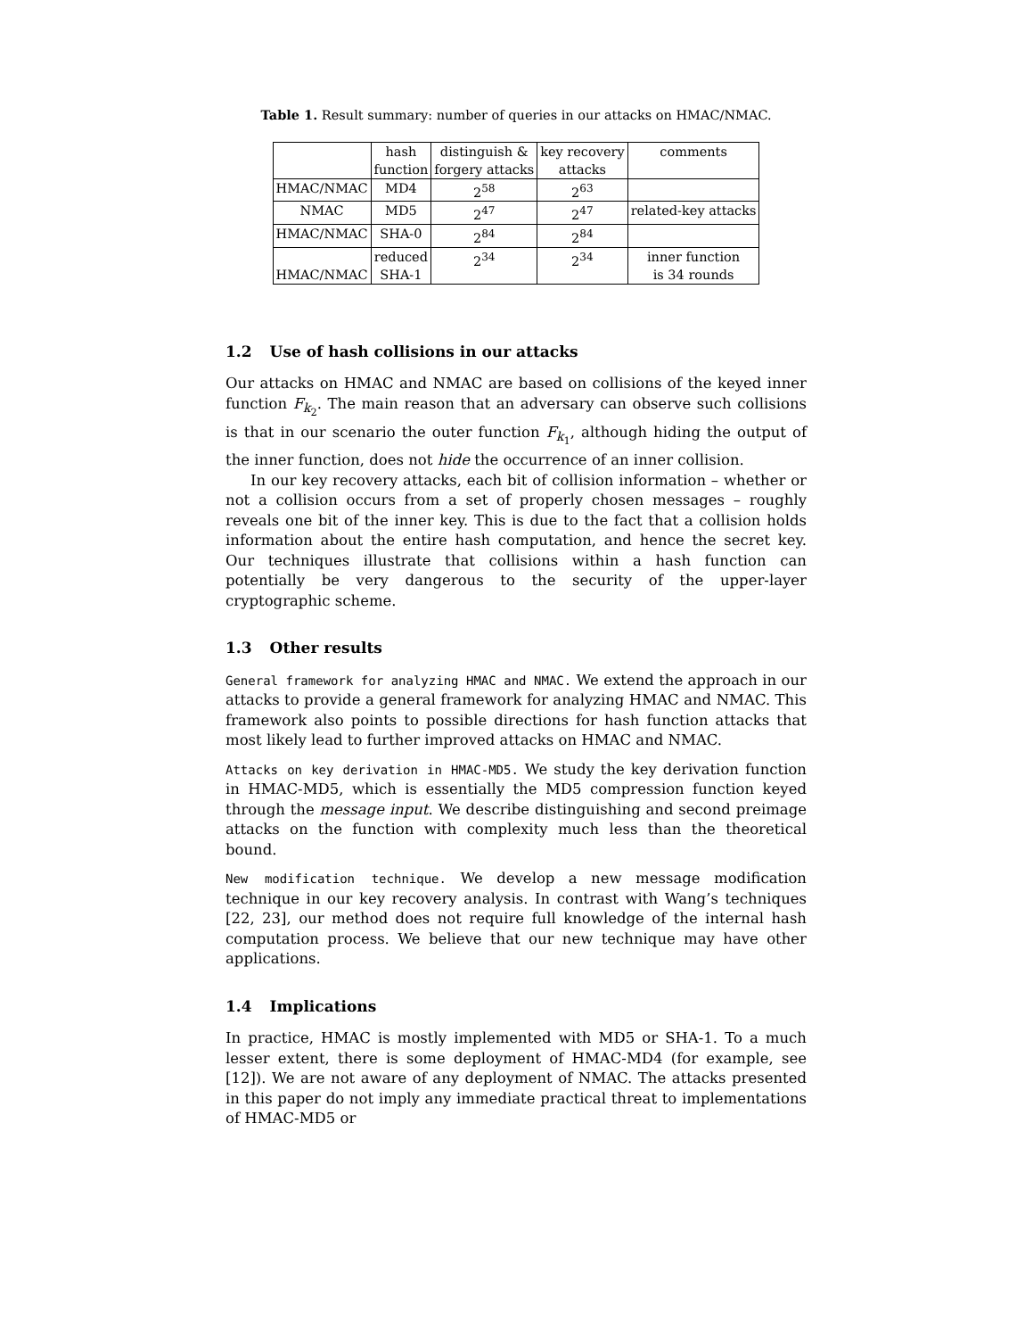Table 1. Result summary: number of queries in our attacks on HMAC/NMAC.
| | hash function | distinguish & forgery attacks | key recovery attacks | comments |
| HMAC/NMAC | MD4 | 2<sup>58</sup> | 2<sup>63</sup> | |
| NMAC | MD5 | 2<sup>47</sup> | 2<sup>47</sup> | related-key attacks |
| HMAC/NMAC | SHA-0 | 2<sup>84</sup> | 2<sup>84</sup> | |
| HMAC/NMAC | reduced SHA-1 | 2<sup>34</sup> | 2<sup>34</sup> | inner function is 34 rounds |
1.2 Use of hash collisions in our attacks
Our attacks on HMAC and NMAC are based on collisions of the keyed inner function F<sub>k<sub>2</sub></sub>. The main reason that an adversary can observe such collisions is that in our scenario the outer function F<sub>k<sub>1</sub></sub>, although hiding the output of the inner function, does not hide the occurrence of an inner collision.
In our key recovery attacks, each bit of collision information – whether or not a collision occurs from a set of properly chosen messages – roughly reveals one bit of the inner key. This is due to the fact that a collision holds information about the entire hash computation, and hence the secret key. Our techniques illustrate that collisions within a hash function can potentially be very dangerous to the security of the upper-layer cryptographic scheme.
1.3 Other results
General framework for analyzing HMAC and NMAC. We extend the approach in our attacks to provide a general framework for analyzing HMAC and NMAC. This framework also points to possible directions for hash function attacks that most likely lead to further improved attacks on HMAC and NMAC.
Attacks on key derivation in HMAC-MD5. We study the key derivation function in HMAC-MD5, which is essentially the MD5 compression function keyed through the message input. We describe distinguishing and second preimage attacks on the function with complexity much less than the theoretical bound.
New modification technique. We develop a new message modification technique in our key recovery analysis. In contrast with Wang’s techniques [22, 23], our method does not require full knowledge of the internal hash computation process. We believe that our new technique may have other applications.
1.4 Implications
In practice, HMAC is mostly implemented with MD5 or SHA-1. To a much lesser extent, there is some deployment of HMAC-MD4 (for example, see [12]). We are not aware of any deployment of NMAC. The attacks presented in this paper do not imply any immediate practical threat to implementations of HMAC-MD5 or